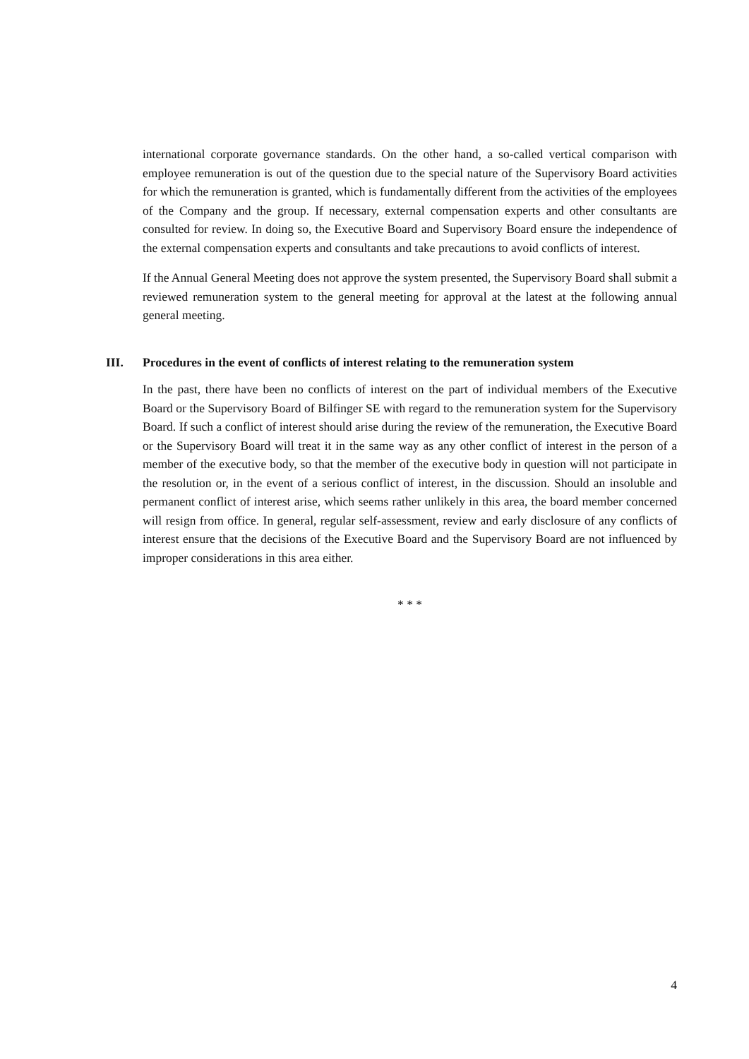international corporate governance standards. On the other hand, a so-called vertical comparison with employee remuneration is out of the question due to the special nature of the Supervisory Board activities for which the remuneration is granted, which is fundamentally different from the activities of the employees of the Company and the group. If necessary, external compensation experts and other consultants are consulted for review. In doing so, the Executive Board and Supervisory Board ensure the independence of the external compensation experts and consultants and take precautions to avoid conflicts of interest.
If the Annual General Meeting does not approve the system presented, the Supervisory Board shall submit a reviewed remuneration system to the general meeting for approval at the latest at the following annual general meeting.
III. Procedures in the event of conflicts of interest relating to the remuneration system
In the past, there have been no conflicts of interest on the part of individual members of the Executive Board or the Supervisory Board of Bilfinger SE with regard to the remuneration system for the Supervisory Board. If such a conflict of interest should arise during the review of the remuneration, the Executive Board or the Supervisory Board will treat it in the same way as any other conflict of interest in the person of a member of the executive body, so that the member of the executive body in question will not participate in the resolution or, in the event of a serious conflict of interest, in the discussion. Should an insoluble and permanent conflict of interest arise, which seems rather unlikely in this area, the board member concerned will resign from office. In general, regular self-assessment, review and early disclosure of any conflicts of interest ensure that the decisions of the Executive Board and the Supervisory Board are not influenced by improper considerations in this area either.
* * *
4